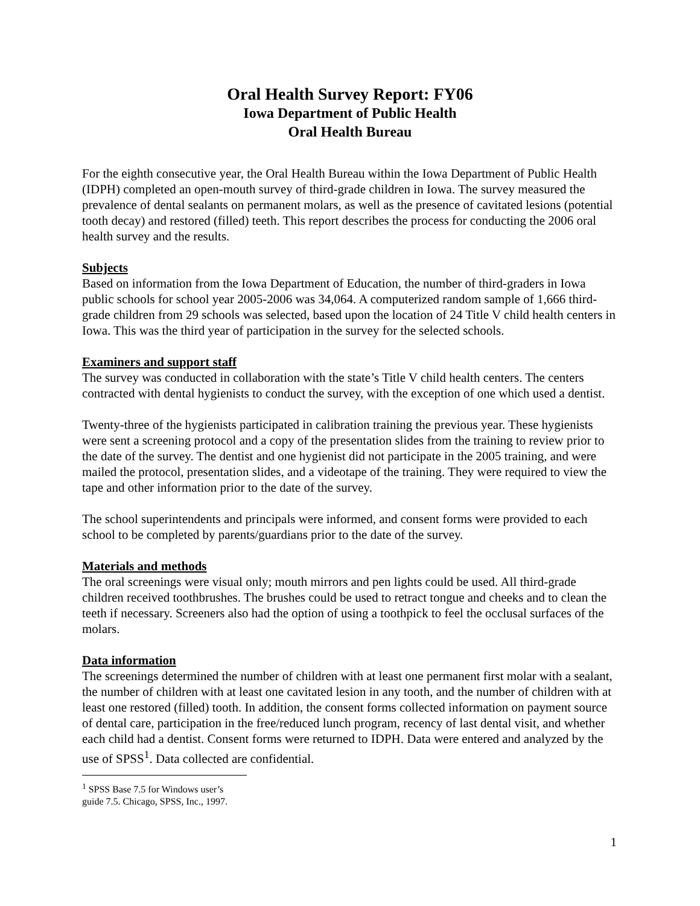Oral Health Survey Report: FY06
Iowa Department of Public Health
Oral Health Bureau
For the eighth consecutive year, the Oral Health Bureau within the Iowa Department of Public Health (IDPH) completed an open-mouth survey of third-grade children in Iowa. The survey measured the prevalence of dental sealants on permanent molars, as well as the presence of cavitated lesions (potential tooth decay) and restored (filled) teeth. This report describes the process for conducting the 2006 oral health survey and the results.
Subjects
Based on information from the Iowa Department of Education, the number of third-graders in Iowa public schools for school year 2005-2006 was 34,064. A computerized random sample of 1,666 third-grade children from 29 schools was selected, based upon the location of 24 Title V child health centers in Iowa. This was the third year of participation in the survey for the selected schools.
Examiners and support staff
The survey was conducted in collaboration with the state’s Title V child health centers. The centers contracted with dental hygienists to conduct the survey, with the exception of one which used a dentist.
Twenty-three of the hygienists participated in calibration training the previous year. These hygienists were sent a screening protocol and a copy of the presentation slides from the training to review prior to the date of the survey. The dentist and one hygienist did not participate in the 2005 training, and were mailed the protocol, presentation slides, and a videotape of the training. They were required to view the tape and other information prior to the date of the survey.
The school superintendents and principals were informed, and consent forms were provided to each school to be completed by parents/guardians prior to the date of the survey.
Materials and methods
The oral screenings were visual only; mouth mirrors and pen lights could be used. All third-grade children received toothbrushes. The brushes could be used to retract tongue and cheeks and to clean the teeth if necessary. Screeners also had the option of using a toothpick to feel the occlusal surfaces of the molars.
Data information
The screenings determined the number of children with at least one permanent first molar with a sealant, the number of children with at least one cavitated lesion in any tooth, and the number of children with at least one restored (filled) tooth. In addition, the consent forms collected information on payment source of dental care, participation in the free/reduced lunch program, recency of last dental visit, and whether each child had a dentist. Consent forms were returned to IDPH. Data were entered and analyzed by the use of SPSS<sup>1</sup>. Data collected are confidential.
<sup>1</sup> SPSS Base 7.5 for Windows user’s guide 7.5. Chicago, SPSS, Inc., 1997.
1